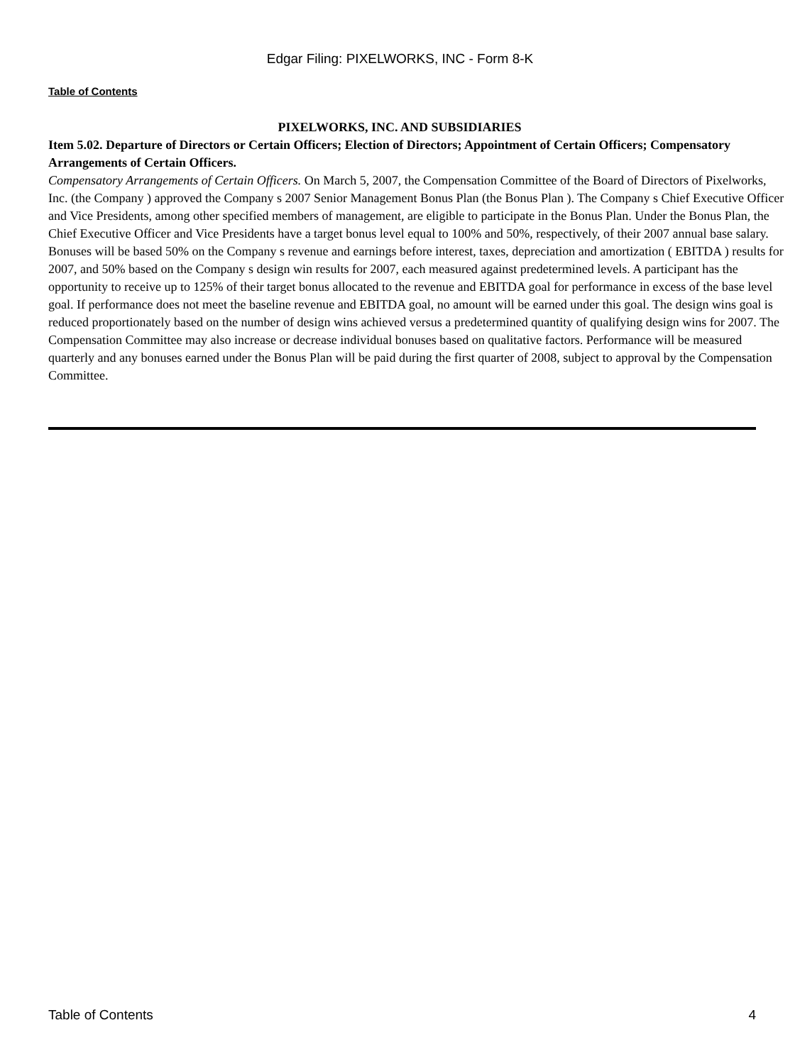Edgar Filing: PIXELWORKS, INC - Form 8-K
Table of Contents
PIXELWORKS, INC. AND SUBSIDIARIES
Item 5.02. Departure of Directors or Certain Officers; Election of Directors; Appointment of Certain Officers; Compensatory Arrangements of Certain Officers.
Compensatory Arrangements of Certain Officers. On March 5, 2007, the Compensation Committee of the Board of Directors of Pixelworks, Inc. (the Company ) approved the Company s 2007 Senior Management Bonus Plan (the Bonus Plan ). The Company s Chief Executive Officer and Vice Presidents, among other specified members of management, are eligible to participate in the Bonus Plan. Under the Bonus Plan, the Chief Executive Officer and Vice Presidents have a target bonus level equal to 100% and 50%, respectively, of their 2007 annual base salary. Bonuses will be based 50% on the Company s revenue and earnings before interest, taxes, depreciation and amortization ( EBITDA ) results for 2007, and 50% based on the Company s design win results for 2007, each measured against predetermined levels. A participant has the opportunity to receive up to 125% of their target bonus allocated to the revenue and EBITDA goal for performance in excess of the base level goal. If performance does not meet the baseline revenue and EBITDA goal, no amount will be earned under this goal. The design wins goal is reduced proportionately based on the number of design wins achieved versus a predetermined quantity of qualifying design wins for 2007. The Compensation Committee may also increase or decrease individual bonuses based on qualitative factors. Performance will be measured quarterly and any bonuses earned under the Bonus Plan will be paid during the first quarter of 2008, subject to approval by the Compensation Committee.
Table of Contents 4